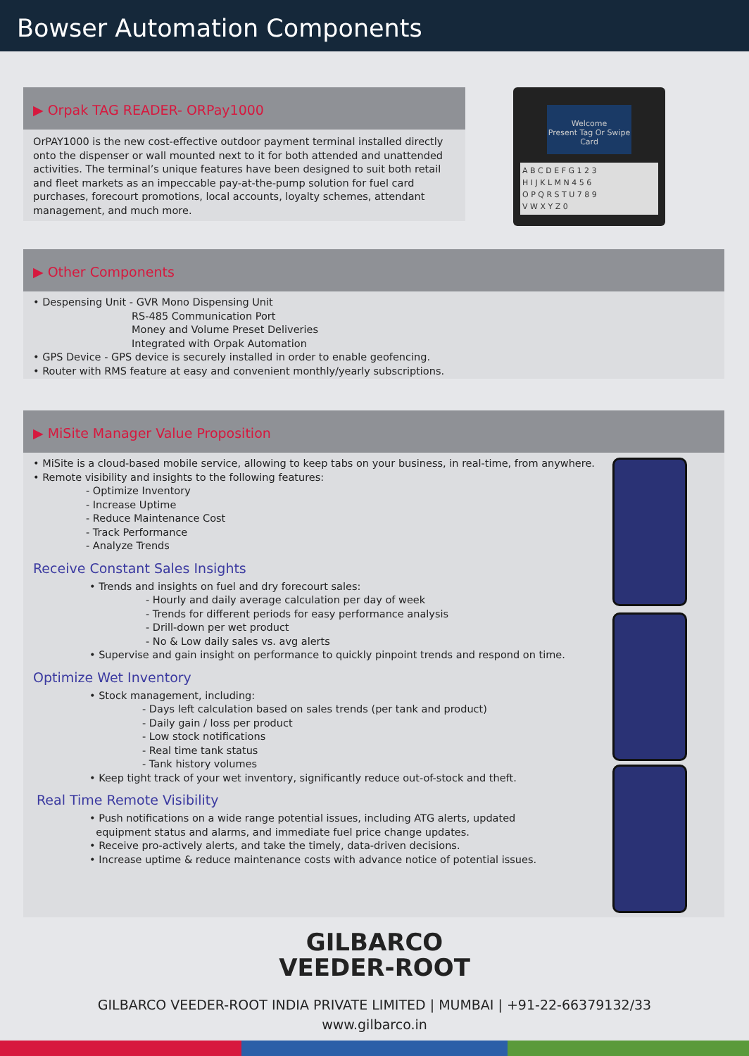Bowser Automation Components
▶ Orpak TAG READER- ORPay1000
OrPAY1000 is the new cost-effective outdoor payment terminal installed directly onto the dispenser or wall mounted next to it for both attended and unattended activities. The terminal’s unique features have been designed to suit both retail and fleet markets as an impeccable pay-at-the-pump solution for fuel card purchases, forecourt promotions, local accounts, loyalty schemes, attendant management, and much more.
Welcome
Present Tag Or Swipe Card
A B C D E F G 1 2 3
H I J K L M N 4 5 6
O P Q R S T U 7 8 9
V W X Y Z 0
▶ Other Components
• Despensing Unit - GVR Mono Dispensing Unit
RS-485 Communication Port
Money and Volume Preset Deliveries
Integrated with Orpak Automation
• GPS Device - GPS device is securely installed in order to enable geofencing.
• Router with RMS feature at easy and convenient monthly/yearly subscriptions.
▶ MiSite Manager Value Proposition
• MiSite is a cloud-based mobile service, allowing to keep tabs on your business, in real-time, from anywhere.
• Remote visibility and insights to the following features:
- Optimize Inventory
- Increase Uptime
- Reduce Maintenance Cost
- Track Performance
- Analyze Trends
Receive Constant Sales Insights
• Trends and insights on fuel and dry forecourt sales:
- Hourly and daily average calculation per day of week
- Trends for different periods for easy performance analysis
- Drill-down per wet product
- No & Low daily sales vs. avg alerts
• Supervise and gain insight on performance to quickly pinpoint trends and respond on time.
Optimize Wet Inventory
• Stock management, including:
- Days left calculation based on sales trends (per tank and product)
- Daily gain / loss per product
- Low stock notifications
- Real time tank status
- Tank history volumes
• Keep tight track of your wet inventory, significantly reduce out-of-stock and theft.
Real Time Remote Visibility
• Push notifications on a wide range potential issues, including ATG alerts, updated
equipment status and alarms, and immediate fuel price change updates.
• Receive pro-actively alerts, and take the timely, data-driven decisions.
• Increase uptime & reduce maintenance costs with advance notice of potential issues.
GILBARCO
VEEDER-ROOT
GILBARCO VEEDER-ROOT INDIA PRIVATE LIMITED | MUMBAI | +91-22-66379132/33
www.gilbarco.in